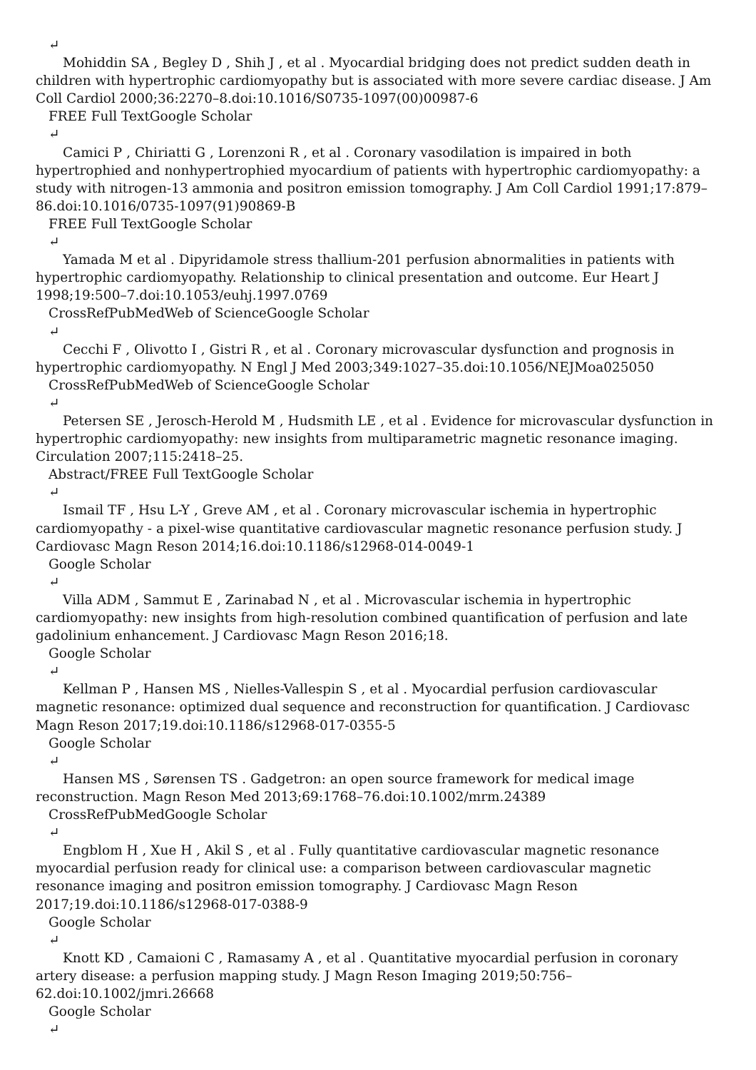↵
Mohiddin SA , Begley D , Shih J , et al . Myocardial bridging does not predict sudden death in children with hypertrophic cardiomyopathy but is associated with more severe cardiac disease. J Am Coll Cardiol 2000;36:2270–8.doi:10.1016/S0735-1097(00)00987-6
FREE Full TextGoogle Scholar
↵
Camici P , Chiriatti G , Lorenzoni R , et al . Coronary vasodilation is impaired in both hypertrophied and nonhypertrophied myocardium of patients with hypertrophic cardiomyopathy: a study with nitrogen-13 ammonia and positron emission tomography. J Am Coll Cardiol 1991;17:879–86.doi:10.1016/0735-1097(91)90869-B
FREE Full TextGoogle Scholar
↵
Yamada M et al . Dipyridamole stress thallium-201 perfusion abnormalities in patients with hypertrophic cardiomyopathy. Relationship to clinical presentation and outcome. Eur Heart J 1998;19:500–7.doi:10.1053/euhj.1997.0769
CrossRefPubMedWeb of ScienceGoogle Scholar
↵
Cecchi F , Olivotto I , Gistri R , et al . Coronary microvascular dysfunction and prognosis in hypertrophic cardiomyopathy. N Engl J Med 2003;349:1027–35.doi:10.1056/NEJMoa025050
CrossRefPubMedWeb of ScienceGoogle Scholar
↵
Petersen SE , Jerosch-Herold M , Hudsmith LE , et al . Evidence for microvascular dysfunction in hypertrophic cardiomyopathy: new insights from multiparametric magnetic resonance imaging. Circulation 2007;115:2418–25.
Abstract/FREE Full TextGoogle Scholar
↵
Ismail TF , Hsu L-Y , Greve AM , et al . Coronary microvascular ischemia in hypertrophic cardiomyopathy - a pixel-wise quantitative cardiovascular magnetic resonance perfusion study. J Cardiovasc Magn Reson 2014;16.doi:10.1186/s12968-014-0049-1
Google Scholar
↵
Villa ADM , Sammut E , Zarinabad N , et al . Microvascular ischemia in hypertrophic cardiomyopathy: new insights from high-resolution combined quantification of perfusion and late gadolinium enhancement. J Cardiovasc Magn Reson 2016;18.
Google Scholar
↵
Kellman P , Hansen MS , Nielles-Vallespin S , et al . Myocardial perfusion cardiovascular magnetic resonance: optimized dual sequence and reconstruction for quantification. J Cardiovasc Magn Reson 2017;19.doi:10.1186/s12968-017-0355-5
Google Scholar
↵
Hansen MS , Sørensen TS . Gadgetron: an open source framework for medical image reconstruction. Magn Reson Med 2013;69:1768–76.doi:10.1002/mrm.24389
CrossRefPubMedGoogle Scholar
↵
Engblom H , Xue H , Akil S , et al . Fully quantitative cardiovascular magnetic resonance myocardial perfusion ready for clinical use: a comparison between cardiovascular magnetic resonance imaging and positron emission tomography. J Cardiovasc Magn Reson 2017;19.doi:10.1186/s12968-017-0388-9
Google Scholar
↵
Knott KD , Camaioni C , Ramasamy A , et al . Quantitative myocardial perfusion in coronary artery disease: a perfusion mapping study. J Magn Reson Imaging 2019;50:756–62.doi:10.1002/jmri.26668
Google Scholar
↵